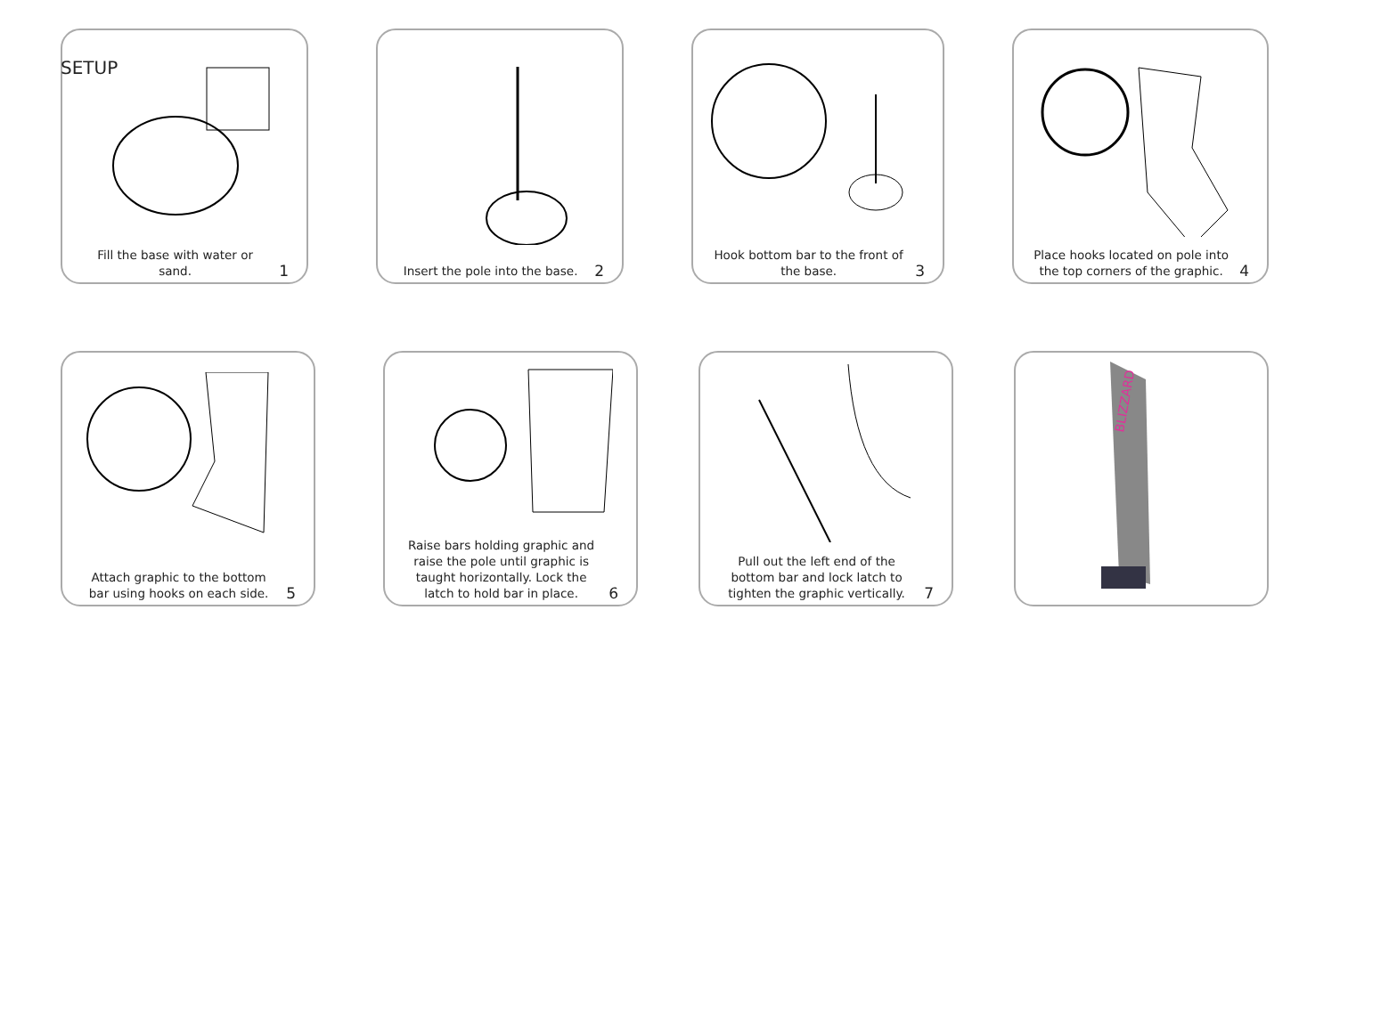SETUP
Fill the base with water or sand.
1
Insert the pole into the base.
2
Hook bottom bar to the front of the base.
3
Place hooks located on pole into the top corners of the graphic.
4
Attach graphic to the bottom bar using hooks on each side.
5
Raise bars holding graphic and raise the pole until graphic is taught horizontally. Lock the latch to hold bar in place.
6
Pull out the left end of the bottom bar and lock latch to tighten the graphic vertically.
7
BLIZZARD